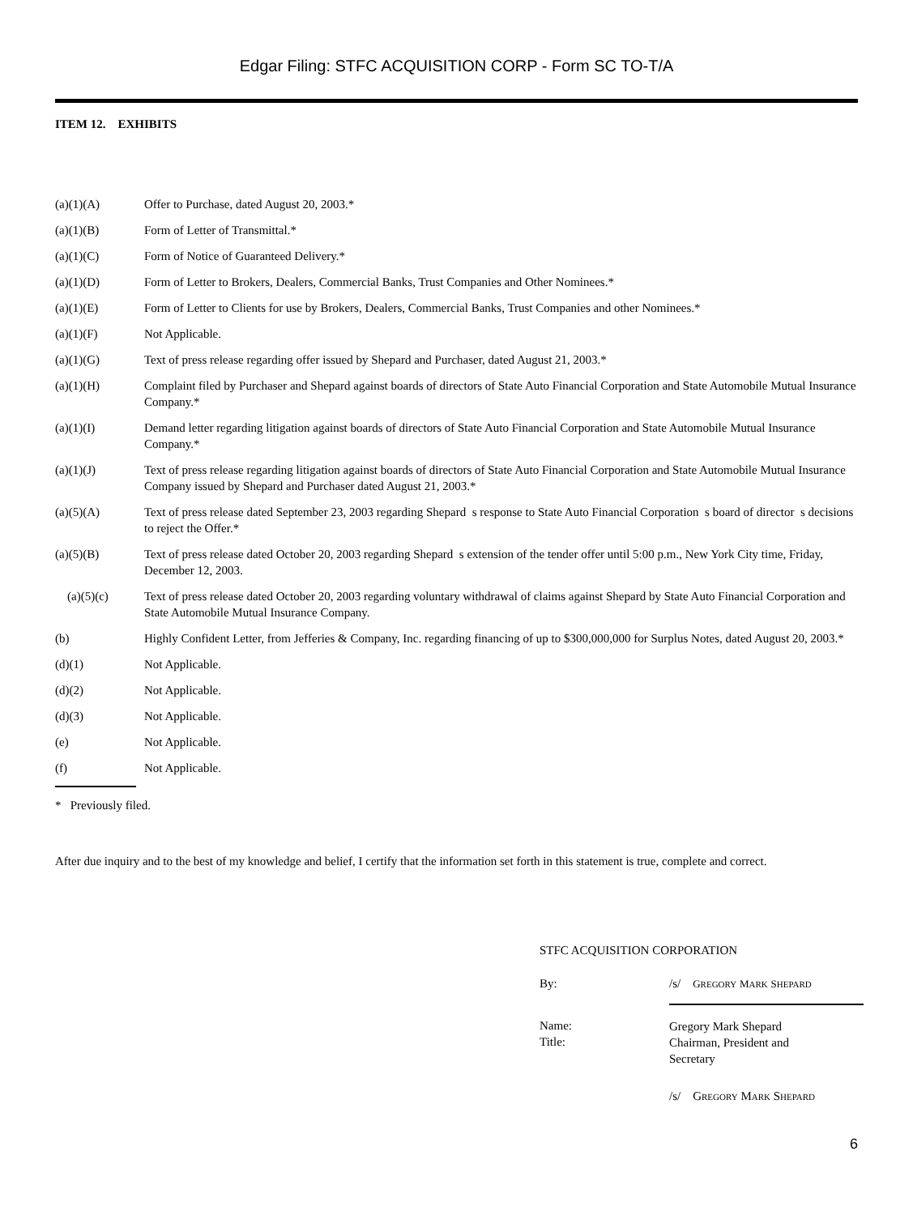Edgar Filing: STFC ACQUISITION CORP - Form SC TO-T/A
ITEM 12. EXHIBITS
| (a)(1)(A) | Offer to Purchase, dated August 20, 2003.* |
| (a)(1)(B) | Form of Letter of Transmittal.* |
| (a)(1)(C) | Form of Notice of Guaranteed Delivery.* |
| (a)(1)(D) | Form of Letter to Brokers, Dealers, Commercial Banks, Trust Companies and Other Nominees.* |
| (a)(1)(E) | Form of Letter to Clients for use by Brokers, Dealers, Commercial Banks, Trust Companies and other Nominees.* |
| (a)(1)(F) | Not Applicable. |
| (a)(1)(G) | Text of press release regarding offer issued by Shepard and Purchaser, dated August 21, 2003.* |
| (a)(1)(H) | Complaint filed by Purchaser and Shepard against boards of directors of State Auto Financial Corporation and State Automobile Mutual Insurance Company.* |
| (a)(1)(I) | Demand letter regarding litigation against boards of directors of State Auto Financial Corporation and State Automobile Mutual Insurance Company.* |
| (a)(1)(J) | Text of press release regarding litigation against boards of directors of State Auto Financial Corporation and State Automobile Mutual Insurance Company issued by Shepard and Purchaser dated August 21, 2003.* |
| (a)(5)(A) | Text of press release dated September 23, 2003 regarding Shepard s response to State Auto Financial Corporation s board of director s decisions to reject the Offer.* |
| (a)(5)(B) | Text of press release dated October 20, 2003 regarding Shepard s extension of the tender offer until 5:00 p.m., New York City time, Friday, December 12, 2003. |
| (a)(5)(c) | Text of press release dated October 20, 2003 regarding voluntary withdrawal of claims against Shepard by State Auto Financial Corporation and State Automobile Mutual Insurance Company. |
| (b) | Highly Confident Letter, from Jefferies & Company, Inc. regarding financing of up to $300,000,000 for Surplus Notes, dated August 20, 2003.* |
| (d)(1) | Not Applicable. |
| (d)(2) | Not Applicable. |
| (d)(3) | Not Applicable. |
| (e) | Not Applicable. |
| (f) | Not Applicable. |
* Previously filed.
After due inquiry and to the best of my knowledge and belief, I certify that the information set forth in this statement is true, complete and correct.
STFC ACQUISITION CORPORATION
| By: | /s/ G REGORY M ARK S HEPARD |
| Name: Title: | Gregory Mark Shepard Chairman, President and Secretary |
| | /s/ G REGORY M ARK S HEPARD |
6